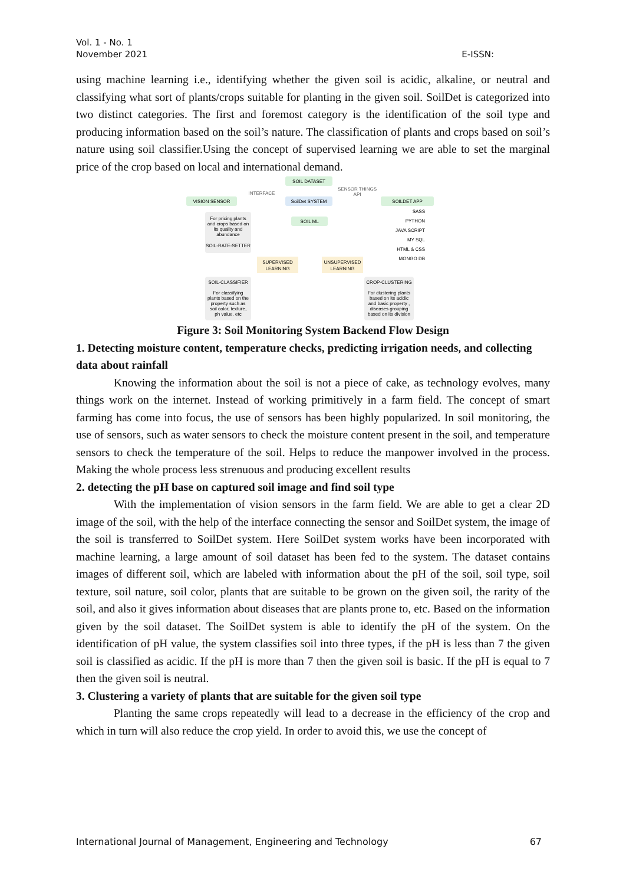Vol. 1 - No. 1
November 2021
E-ISSN:
using machine learning i.e., identifying whether the given soil is acidic, alkaline, or neutral and classifying what sort of plants/crops suitable for planting in the given soil. SoilDet is categorized into two distinct categories. The first and foremost category is the identification of the soil type and producing information based on the soil’s nature. The classification of plants and crops based on soil’s nature using soil classifier.Using the concept of supervised learning we are able to set the marginal price of the crop based on local and international demand.
SOIL DATASET
VISION SENSOR
INTERFACE
SoilDet SYSTEM
SENSOR THINGS
API
SOILDET APP
SASS
PYTHON
JAVA SCRIPT
MY SQL
HTML & CSS
MONGO DB
For pricing plants
and crops based on
its quality and
abundance
SOIL-RATE-SETTER
SOIL ML
SUPERVISED
LEARNING
UNSUPERVISED
LEARNING
SOIL-CLASSIFIER
For classifying
plants based on the
property such as
soil color, texture,
ph value, etc
CROP-CLUSTERING
For clustering plants
based on its acidic
and basic property ,
diseases grouping
based on its division
Figure 3: Soil Monitoring System Backend Flow Design
1. Detecting moisture content, temperature checks, predicting irrigation needs, and collecting data about rainfall
Knowing the information about the soil is not a piece of cake, as technology evolves, many things work on the internet. Instead of working primitively in a farm field. The concept of smart farming has come into focus, the use of sensors has been highly popularized. In soil monitoring, the use of sensors, such as water sensors to check the moisture content present in the soil, and temperature sensors to check the temperature of the soil. Helps to reduce the manpower involved in the process. Making the whole process less strenuous and producing excellent results
2. detecting the pH base on captured soil image and find soil type
With the implementation of vision sensors in the farm field. We are able to get a clear 2D image of the soil, with the help of the interface connecting the sensor and SoilDet system, the image of the soil is transferred to SoilDet system. Here SoilDet system works have been incorporated with machine learning, a large amount of soil dataset has been fed to the system. The dataset contains images of different soil, which are labeled with information about the pH of the soil, soil type, soil texture, soil nature, soil color, plants that are suitable to be grown on the given soil, the rarity of the soil, and also it gives information about diseases that are plants prone to, etc. Based on the information given by the soil dataset. The SoilDet system is able to identify the pH of the system. On the identification of pH value, the system classifies soil into three types, if the pH is less than 7 the given soil is classified as acidic. If the pH is more than 7 then the given soil is basic. If the pH is equal to 7 then the given soil is neutral.
3. Clustering a variety of plants that are suitable for the given soil type
Planting the same crops repeatedly will lead to a decrease in the efficiency of the crop and which in turn will also reduce the crop yield. In order to avoid this, we use the concept of
International Journal of Management, Engineering and Technology 67